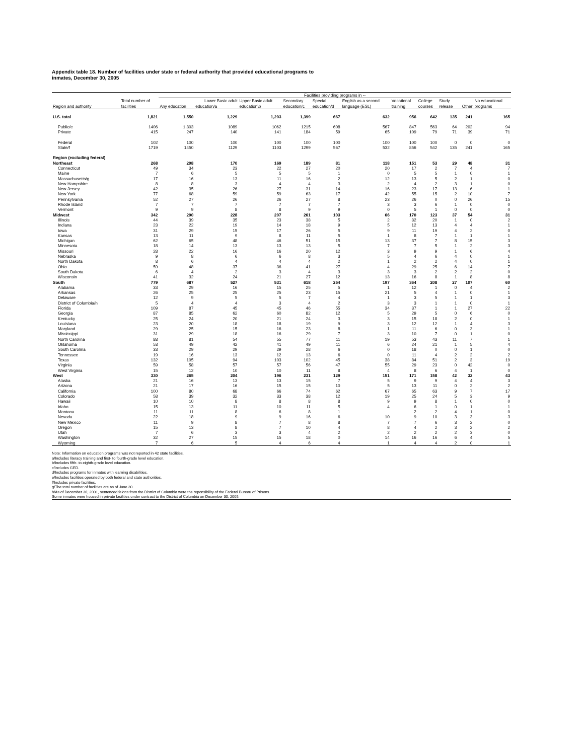Appendix table 18. Number of facilities under state or federal authority that provided educational programs to
inmates, December 30, 2005
| | | Facilities providing programs in -- | | | | | | | | | | |
| --- | --- | --- | --- | --- | --- | --- | --- | --- | --- | --- | --- | --- |
| | Total number of | | Lower Basic adult | Upper Basic adult | Secondary | Special | English as a second | Vocational | College | Study | | No educational |
| Region and authority | facilities | Any education | education/a | education\b | education/c | education/d | language (ESL) | training | courses | release | Other | programs |
| U.S. total | 1,821 | 1,550 | 1,229 | 1,203 | 1,399 | 667 | 632 | 956 | 642 | 135 | 241 | 165 |
| Public/e | 1406 | 1,303 | 1089 | 1062 | 1215 | 608 | 567 | 847 | 563 | 64 | 202 | 94 |
| Private | 415 | 247 | 140 | 141 | 184 | 59 | 65 | 109 | 79 | 71 | 39 | 71 |
| Federal | 102 | 100 | 100 | 100 | 100 | 100 | 100 | 100 | 100 | 0 | 0 | 0 |
| State/f | 1719 | 1450 | 1129 | 1103 | 1299 | 567 | 532 | 856 | 542 | 135 | 241 | 165 |
| Region (excluding federal) | | | | | | | | | | | | |
| Northeast | 268 | 208 | 170 | 169 | 189 | 81 | 118 | 151 | 53 | 29 | 48 | 31 |
| Connecticut | 49 | 34 | 23 | 22 | 27 | 20 | 20 | 17 | 2 | 7 | 4 | 7 |
| Maine | 7 | 6 | 5 | 5 | 5 | 1 | 0 | 5 | 5 | 1 | 0 | 1 |
| Massachusetts/g | 17 | 16 | 13 | 11 | 16 | 2 | 12 | 13 | 5 | 2 | 1 | 0 |
| New Hampshire | 8 | 8 | 3 | 4 | 4 | 3 | 2 | 4 | 2 | 3 | 1 | 0 |
| New Jersey | 42 | 35 | 26 | 27 | 31 | 14 | 16 | 23 | 17 | 13 | 6 | 1 |
| New York | 77 | 68 | 59 | 59 | 63 | 17 | 42 | 55 | 15 | 2 | 10 | 7 |
| Pennsylvania | 52 | 27 | 26 | 26 | 27 | 8 | 23 | 26 | 0 | 0 | 26 | 15 |
| Rhode Island | 7 | 7 | 7 | 7 | 7 | 7 | 3 | 3 | 6 | 1 | 0 | 0 |
| Vermont | 9 | 9 | 8 | 8 | 9 | 9 | 0 | 5 | 1 | 0 | 0 | 0 |
| Midwest | 342 | 290 | 228 | 207 | 261 | 103 | 66 | 170 | 123 | 37 | 54 | 31 |
| Illinois | 44 | 39 | 35 | 23 | 38 | 5 | 2 | 32 | 20 | 1 | 0 | 2 |
| Indiana | 23 | 22 | 19 | 14 | 18 | 9 | 5 | 12 | 13 | 4 | 4 | 1 |
| Iowa | 31 | 29 | 15 | 17 | 26 | 5 | 9 | 11 | 19 | 4 | 2 | 0 |
| Kansas | 13 | 11 | 9 | 8 | 11 | 5 | 1 | 8 | 7 | 1 | 1 | 1 |
| Michigan | 62 | 65 | 48 | 46 | 51 | 15 | 13 | 37 | 7 | 8 | 15 | 3 |
| Minnesota | 18 | 14 | 13 | 13 | 13 | 5 | 7 | 7 | 5 | 1 | 2 | 3 |
| Missouri | 28 | 22 | 16 | 16 | 20 | 12 | 3 | 9 | 9 | 1 | 6 | 4 |
| Nebraska | 9 | 8 | 6 | 6 | 8 | 3 | 5 | 4 | 6 | 4 | 0 | 1 |
| North Dakota | 8 | 6 | 4 | 4 | 4 | 2 | 1 | 2 | 2 | 4 | 0 | 1 |
| Ohio | 59 | 48 | 37 | 36 | 41 | 27 | 4 | 29 | 25 | 6 | 14 | 7 |
| South Dakota | 6 | 4 | 2 | 3 | 4 | 3 | 3 | 3 | 2 | 2 | 2 | 0 |
| Wisconsin | 41 | 32 | 24 | 21 | 27 | 12 | 13 | 16 | 8 | 1 | 8 | 8 |
| South | 779 | 687 | 527 | 531 | 618 | 254 | 197 | 364 | 208 | 27 | 107 | 60 |
| Alabama | 33 | 29 | 16 | 15 | 25 | 5 | 1 | 12 | 1 | 0 | 4 | 2 |
| Arkansas | 26 | 25 | 25 | 25 | 23 | 15 | 21 | 5 | 4 | 1 | 0 | 1 |
| Delaware | 12 | 9 | 5 | 5 | 7 | 4 | 1 | 3 | 5 | 1 | 1 | 3 |
| District of Columbia/h | 5 | 4 | 4 | 3 | 4 | 2 | 3 | 3 | 1 | 1 | 0 | 1 |
| Florida | 109 | 87 | 45 | 45 | 46 | 55 | 34 | 37 | 1 | 1 | 27 | 22 |
| Georgia | 87 | 85 | 62 | 60 | 82 | 12 | 5 | 29 | 5 | 0 | 6 | 0 |
| Kentucky | 25 | 24 | 20 | 21 | 24 | 3 | 3 | 15 | 18 | 2 | 0 | 1 |
| Louisiana | 23 | 20 | 18 | 18 | 19 | 9 | 3 | 12 | 12 | 1 | 4 | 3 |
| Maryland | 29 | 25 | 15 | 16 | 23 | 8 | 1 | 11 | 6 | 0 | 3 | 1 |
| Mississippi | 31 | 29 | 18 | 16 | 29 | 7 | 3 | 10 | 7 | 0 | 1 | 0 |
| North Carolina | 88 | 81 | 54 | 55 | 77 | 11 | 19 | 53 | 43 | 11 | 7 | 1 |
| Oklahoma | 53 | 49 | 42 | 41 | 49 | 11 | 6 | 24 | 21 | 1 | 5 | 4 |
| South Carolina | 33 | 29 | 29 | 29 | 28 | 6 | 0 | 18 | 0 | 0 | 1 | 0 |
| Tennessee | 19 | 16 | 13 | 12 | 13 | 6 | 0 | 11 | 4 | 2 | 2 | 2 |
| Texas | 132 | 105 | 94 | 103 | 102 | 45 | 38 | 84 | 51 | 2 | 3 | 19 |
| Virginia | 59 | 58 | 57 | 57 | 56 | 47 | 55 | 29 | 23 | 0 | 42 | 0 |
| West Virginia | 15 | 12 | 10 | 10 | 11 | 8 | 4 | 8 | 6 | 4 | 1 | 0 |
| West | 330 | 265 | 204 | 196 | 231 | 129 | 151 | 171 | 158 | 42 | 32 | 43 |
| Alaska | 21 | 16 | 13 | 13 | 15 | 7 | 5 | 9 | 9 | 4 | 4 | 3 |
| Arizona | 21 | 17 | 16 | 15 | 15 | 10 | 5 | 13 | 11 | 0 | 2 | 2 |
| California | 100 | 80 | 68 | 66 | 74 | 62 | 67 | 65 | 63 | 9 | 7 | 17 |
| Colorado | 58 | 39 | 32 | 33 | 38 | 12 | 19 | 25 | 24 | 5 | 3 | 9 |
| Hawaii | 10 | 10 | 8 | 8 | 8 | 8 | 9 | 9 | 8 | 1 | 0 | 0 |
| Idaho | 15 | 13 | 11 | 10 | 11 | 5 | 4 | 6 | 1 | 0 | 1 | 1 |
| Montana | 11 | 11 | 8 | 6 | 8 | 1 | | 2 | 2 | 4 | 1 | 0 |
| Nevada | 22 | 18 | 9 | 9 | 16 | 6 | 10 | 9 | 10 | 3 | 3 | 3 |
| New Mexico | 11 | 9 | 8 | 7 | 8 | 8 | 7 | 7 | 6 | 3 | 2 | 0 |
| Oregon | 15 | 13 | 8 | 7 | 10 | 4 | 8 | 4 | 2 | 3 | 2 | 2 |
| Utah | 7 | 6 | 3 | 3 | 4 | 2 | 2 | 2 | 2 | 2 | 3 | 0 |
| Washington | 32 | 27 | 15 | 15 | 18 | 0 | 14 | 16 | 16 | 6 | 4 | 5 |
| Wyoming | 7 | 6 | 5 | 4 | 6 | 4 | 1 | 4 | 4 | 2 | 0 | 1 |
Note: Information on education programs was not reported in 42 state facilities.
a/Includes literacy training and first- to fourth-grade level education.
b/Includes fifth- to eighth-grade level education.
c/Includes GED.
d/Includes programs for inmates with learning disabilities.
e/Includes facilities operated by both federal and state authorities.
f/Includes private facilities.
g/The total number of facilities are as of June 30.
h/As of December 30, 2001, sentenced felons from the District of Columbia were the reponsibility of the Federal Bureau of Prisons.
Some inmates were housed in private facilities under contract to the District of Columbia on December 30, 2005.